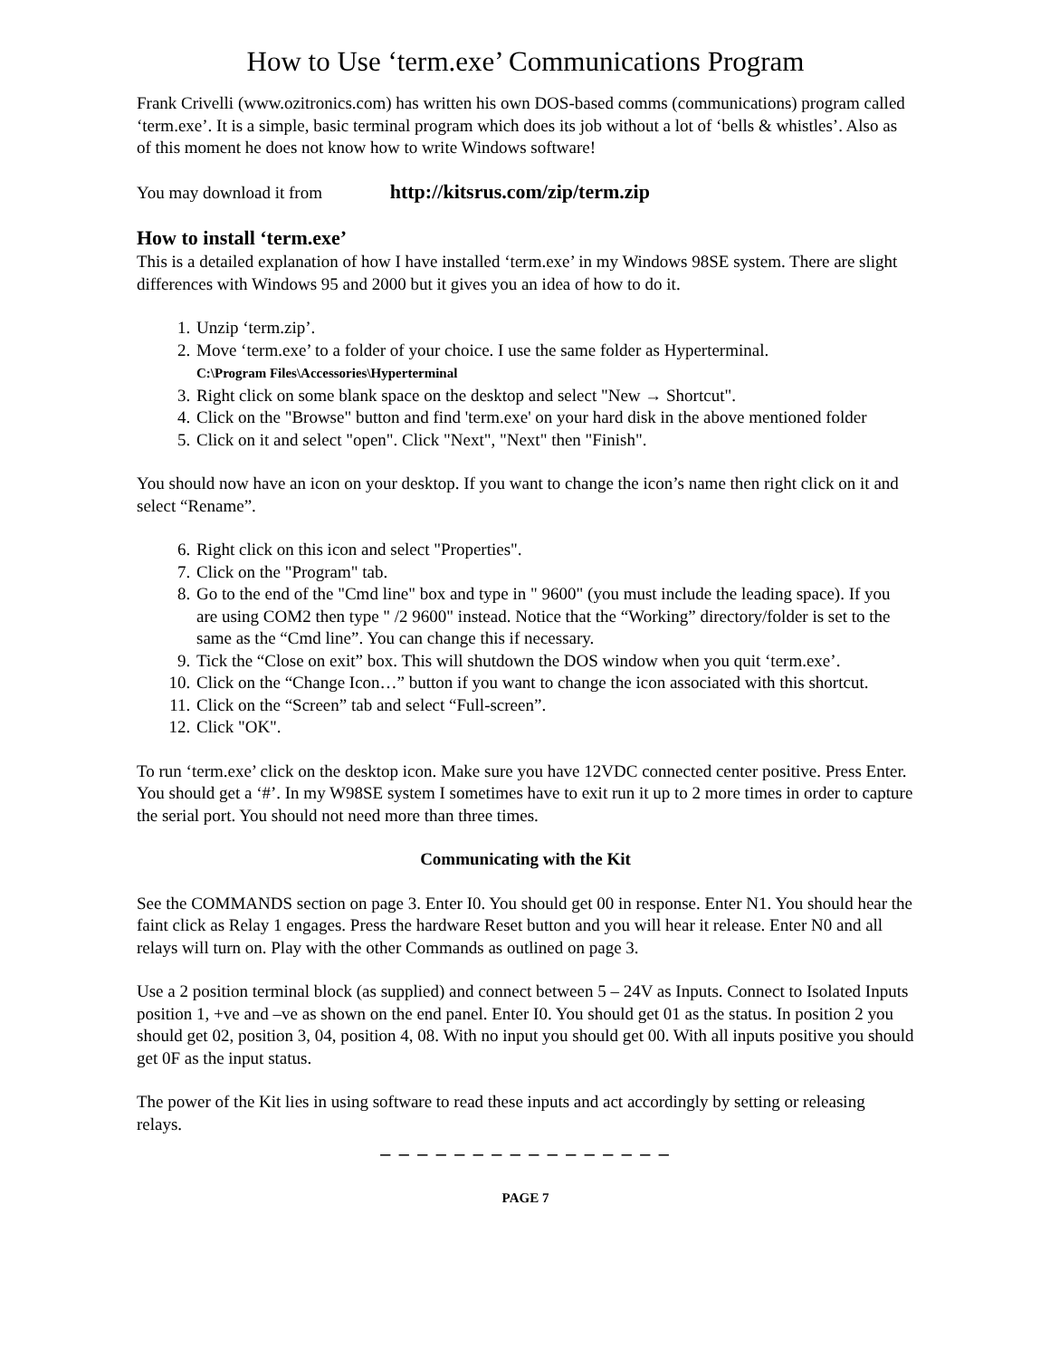How to Use ‘term.exe’ Communications Program
Frank Crivelli (www.ozitronics.com) has written his own DOS-based comms (communications) program called ‘term.exe’. It is a simple, basic terminal program which does its job without a lot of ‘bells & whistles’. Also as of this moment he does not know how to write Windows software!
You may download it from http://kitsrus.com/zip/term.zip
How to install ‘term.exe’
This is a detailed explanation of how I have installed ‘term.exe’ in my Windows 98SE system. There are slight differences with Windows 95 and 2000 but it gives you an idea of how to do it.
1. Unzip ‘term.zip’.
2. Move ‘term.exe’ to a folder of your choice. I use the same folder as Hyperterminal.
C:\Program Files\Accessories\Hyperterminal
3. Right click on some blank space on the desktop and select "New → Shortcut".
4. Click on the "Browse" button and find 'term.exe' on your hard disk in the above mentioned folder
5. Click on it and select "open". Click "Next", "Next" then "Finish".
You should now have an icon on your desktop. If you want to change the icon’s name then right click on it and select “Rename”.
6. Right click on this icon and select "Properties".
7. Click on the "Program" tab.
8. Go to the end of the "Cmd line" box and type in " 9600" (you must include the leading space). If you are using COM2 then type " /2 9600" instead. Notice that the “Working” directory/folder is set to the same as the “Cmd line”. You can change this if necessary.
9. Tick the “Close on exit” box. This will shutdown the DOS window when you quit ‘term.exe’.
10. Click on the “Change Icon…” button if you want to change the icon associated with this shortcut.
11. Click on the “Screen” tab and select “Full-screen”.
12. Click "OK".
To run ‘term.exe’ click on the desktop icon. Make sure you have 12VDC connected center positive. Press Enter. You should get a ‘#’. In my W98SE system I sometimes have to exit run it up to 2 more times in order to capture the serial port. You should not need more than three times.
Communicating with the Kit
See the COMMANDS section on page 3. Enter I0. You should get 00 in response. Enter N1. You should hear the faint click as Relay 1 engages. Press the hardware Reset button and you will hear it release. Enter N0 and all relays will turn on. Play with the other Commands as outlined on page 3.
Use a 2 position terminal block (as supplied) and connect between 5 – 24V as Inputs. Connect to Isolated Inputs position 1, +ve and –ve as shown on the end panel. Enter I0. You should get 01 as the status. In position 2 you should get 02, position 3, 04, position 4, 08. With no input you should get 00. With all inputs positive you should get 0F as the input status.
The power of the Kit lies in using software to read these inputs and act accordingly by setting or releasing relays.
– – – – – – – – – – – – – – – –
PAGE 7